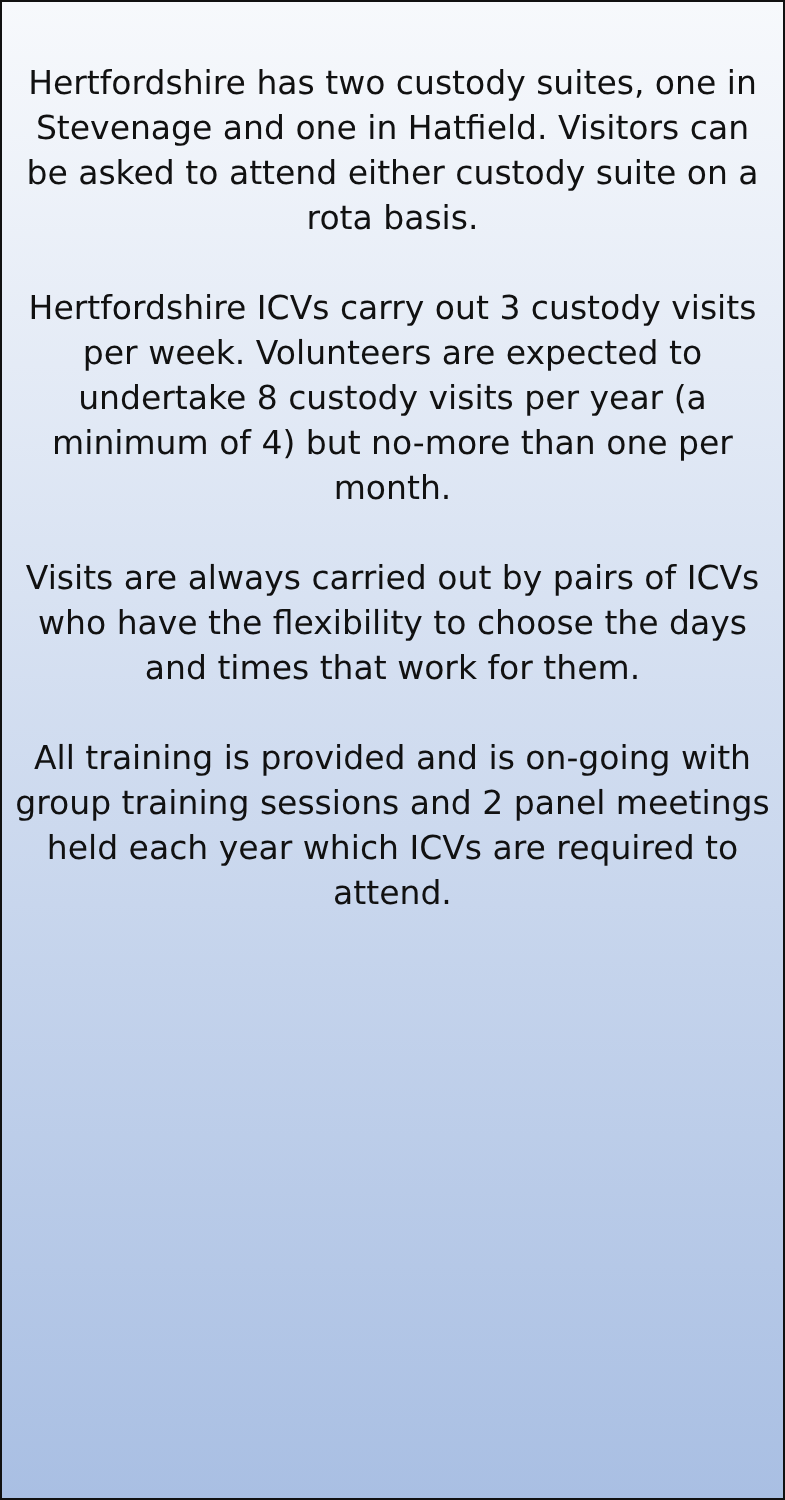Hertfordshire has two custody suites, one in Stevenage and one in Hatfield. Visitors can be asked to attend either custody suite on a rota basis.
Hertfordshire ICVs carry out 3 custody visits per week. Volunteers are expected to undertake 8 custody visits per year (a minimum of 4) but no-more than one per month.
Visits are always carried out by pairs of ICVs who have the flexibility to choose the days and times that work for them.
All training is provided and is on-going with group training sessions and 2 panel meetings held each year which ICVs are required to attend.